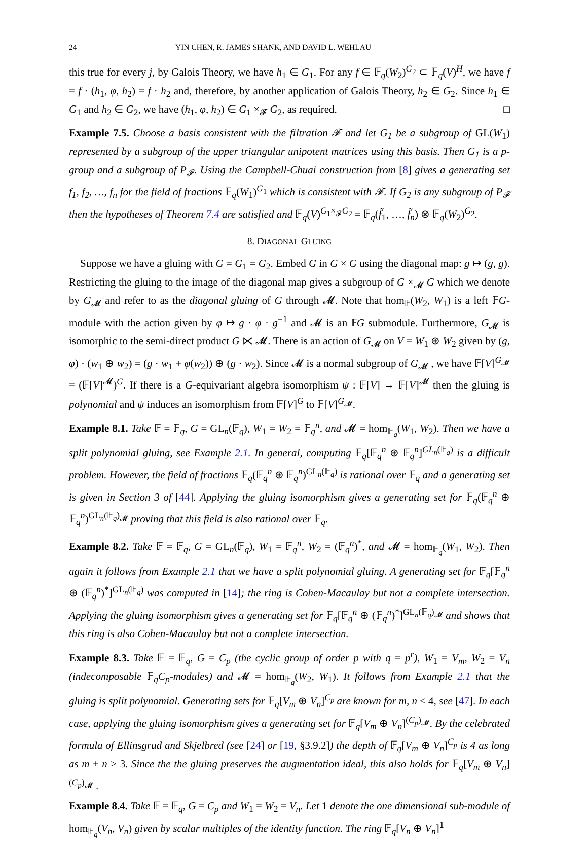24 YIN CHEN, R. JAMES SHANK, AND DAVID L. WEHLAU
this true for every j, by Galois Theory, we have h<sub>1</sub> ∈ G<sub>1</sub>. For any f ∈ 𝔽<sub>q</sub>(W<sub>2</sub>)<sup>G<sub>2</sub></sup> ⊂ 𝔽<sub>q</sub>(V)<sup>H</sup>, we have f = f · (h<sub>1</sub>, φ, h<sub>2</sub>) = f · h<sub>2</sub> and, therefore, by another application of Galois Theory, h<sub>2</sub> ∈ G<sub>2</sub>. Since h<sub>1</sub> ∈ G<sub>1</sub> and h<sub>2</sub> ∈ G<sub>2</sub>, we have (h<sub>1</sub>, φ, h<sub>2</sub>) ∈ G<sub>1</sub> ×<sub>𝓕</sub> G<sub>2</sub>, as required. □
Example 7.5. Choose a basis consistent with the filtration 𝓕 and let G<sub>1</sub> be a subgroup of GL(W<sub>1</sub>) represented by a subgroup of the upper triangular unipotent matrices using this basis. Then G<sub>1</sub> is a p-group and a subgroup of P<sub>𝓕</sub>. Using the Campbell-Chuai construction from [8] gives a generating set f<sub>1</sub>, f<sub>2</sub>, …, f<sub>n</sub> for the field of fractions 𝔽<sub>q</sub>(W<sub>1</sub>)<sup>G<sub>1</sub></sup> which is consistent with 𝓕. If G<sub>2</sub> is any subgroup of P<sub>𝓕</sub> then the hypotheses of Theorem 7.4 are satisfied and 𝔽<sub>q</sub>(V)<sup>G<sub>1</sub>×<sub>𝓕</sub>G<sub>2</sub></sup> = 𝔽<sub>q</sub>(f̃<sub>1</sub>, …, f̃<sub>n</sub>) ⊗ 𝔽<sub>q</sub>(W<sub>2</sub>)<sup>G<sub>2</sub></sup>.
8. DIAGONAL GLUING
Suppose we have a gluing with G = G<sub>1</sub> = G<sub>2</sub>. Embed G in G × G using the diagonal map: g ↦ (g, g). Restricting the gluing to the image of the diagonal map gives a subgroup of G ×<sub>𝓜</sub> G which we denote by G<sub>𝓜</sub> and refer to as the diagonal gluing of G through 𝓜. Note that hom<sub>𝔽</sub>(W<sub>2</sub>, W<sub>1</sub>) is a left 𝔽G-module with the action given by φ ↦ g · φ · g<sup>−1</sup> and 𝓜 is an 𝔽G submodule. Furthermore, G<sub>𝓜</sub> is isomorphic to the semi-direct product G ⋉ 𝓜. There is an action of G<sub>𝓜</sub> on V = W<sub>1</sub> ⊕ W<sub>2</sub> given by (g, φ) · (w<sub>1</sub> ⊕ w<sub>2</sub>) = (g · w<sub>1</sub> + φ(w<sub>2</sub>)) ⊕ (g · w<sub>2</sub>). Since 𝓜 is a normal subgroup of G<sub>𝓜</sub> , we have 𝔽[V]<sup>G<sub>𝓜</sub></sup> = (𝔽[V]<sup>𝓜</sup>)<sup>G</sup>. If there is a G-equivariant algebra isomorphism ψ : 𝔽[V] → 𝔽[V]<sup>𝓜</sup> then the gluing is polynomial and ψ induces an isomorphism from 𝔽[V]<sup>G</sup> to 𝔽[V]<sup>G<sub>𝓜</sub></sup>.
Example 8.1. Take 𝔽 = 𝔽<sub>q</sub>, G = GL<sub>n</sub>(𝔽<sub>q</sub>), W<sub>1</sub> = W<sub>2</sub> = 𝔽<sub>q</sub><sup>n</sup>, and 𝓜 = hom<sub>𝔽<sub>q</sub></sub>(W<sub>1</sub>, W<sub>2</sub>). Then we have a split polynomial gluing, see Example 2.1. In general, computing 𝔽<sub>q</sub>[𝔽<sub>q</sub><sup>n</sup> ⊕ 𝔽<sub>q</sub><sup>n</sup>]<sup>GL<sub>n</sub>(𝔽<sub>q</sub>)</sup> is a difficult problem. However, the field of fractions 𝔽<sub>q</sub>(𝔽<sub>q</sub><sup>n</sup> ⊕ 𝔽<sub>q</sub><sup>n</sup>)<sup>GL<sub>n</sub>(𝔽<sub>q</sub>)</sup> is rational over 𝔽<sub>q</sub> and a generating set is given in Section 3 of [44]. Applying the gluing isomorphism gives a generating set for 𝔽<sub>q</sub>(𝔽<sub>q</sub><sup>n</sup> ⊕ 𝔽<sub>q</sub><sup>n</sup>)<sup>GL<sub>n</sub>(𝔽<sub>q</sub>)<sub>𝓜</sub></sup> proving that this field is also rational over 𝔽<sub>q</sub>.
Example 8.2. Take 𝔽 = 𝔽<sub>q</sub>, G = GL<sub>n</sub>(𝔽<sub>q</sub>), W<sub>1</sub> = 𝔽<sub>q</sub><sup>n</sup>, W<sub>2</sub> = (𝔽<sub>q</sub><sup>n</sup>)<sup>*</sup>, and 𝓜 = hom<sub>𝔽<sub>q</sub></sub>(W<sub>1</sub>, W<sub>2</sub>). Then again it follows from Example 2.1 that we have a split polynomial gluing. A generating set for 𝔽<sub>q</sub>[𝔽<sub>q</sub><sup>n</sup> ⊕ (𝔽<sub>q</sub><sup>n</sup>)<sup>*</sup>]<sup>GL<sub>n</sub>(𝔽<sub>q</sub>)</sup> was computed in [14]; the ring is Cohen-Macaulay but not a complete intersection. Applying the gluing isomorphism gives a generating set for 𝔽<sub>q</sub>[𝔽<sub>q</sub><sup>n</sup> ⊕ (𝔽<sub>q</sub><sup>n</sup>)<sup>*</sup>]<sup>GL<sub>n</sub>(𝔽<sub>q</sub>)<sub>𝓜</sub></sup> and shows that this ring is also Cohen-Macaulay but not a complete intersection.
Example 8.3. Take 𝔽 = 𝔽<sub>q</sub>, G = C<sub>p</sub> (the cyclic group of order p with q = p<sup>r</sup>), W<sub>1</sub> = V<sub>m</sub>, W<sub>2</sub> = V<sub>n</sub> (indecomposable 𝔽<sub>q</sub>C<sub>p</sub>-modules) and 𝓜 = hom<sub>𝔽<sub>q</sub></sub>(W<sub>2</sub>, W<sub>1</sub>). It follows from Example 2.1 that the gluing is split polynomial. Generating sets for 𝔽<sub>q</sub>[V<sub>m</sub> ⊕ V<sub>n</sub>]<sup>C<sub>p</sub></sup> are known for m, n ≤ 4, see [47]. In each case, applying the gluing isomorphism gives a generating set for 𝔽<sub>q</sub>[V<sub>m</sub> ⊕ V<sub>n</sub>]<sup>(C<sub>p</sub>)<sub>𝓜</sub></sup>. By the celebrated formula of Ellinsgrud and Skjelbred (see [24] or [19, §3.9.2]) the depth of 𝔽<sub>q</sub>[V<sub>m</sub> ⊕ V<sub>n</sub>]<sup>C<sub>p</sub></sup> is 4 as long as m + n > 3. Since the the gluing preserves the augmentation ideal, this also holds for 𝔽<sub>q</sub>[V<sub>m</sub> ⊕ V<sub>n</sub>]<sup>(C<sub>p</sub>)<sub>𝓜</sub></sup> .
Example 8.4. Take 𝔽 = 𝔽<sub>q</sub>, G = C<sub>p</sub> and W<sub>1</sub> = W<sub>2</sub> = V<sub>n</sub>. Let 1 denote the one dimensional sub-module of hom<sub>𝔽<sub>q</sub></sub>(V<sub>n</sub>, V<sub>n</sub>) given by scalar multiples of the identity function. The ring 𝔽<sub>q</sub>[V<sub>n</sub> ⊕ V<sub>n</sub>]<sup>1</sup>